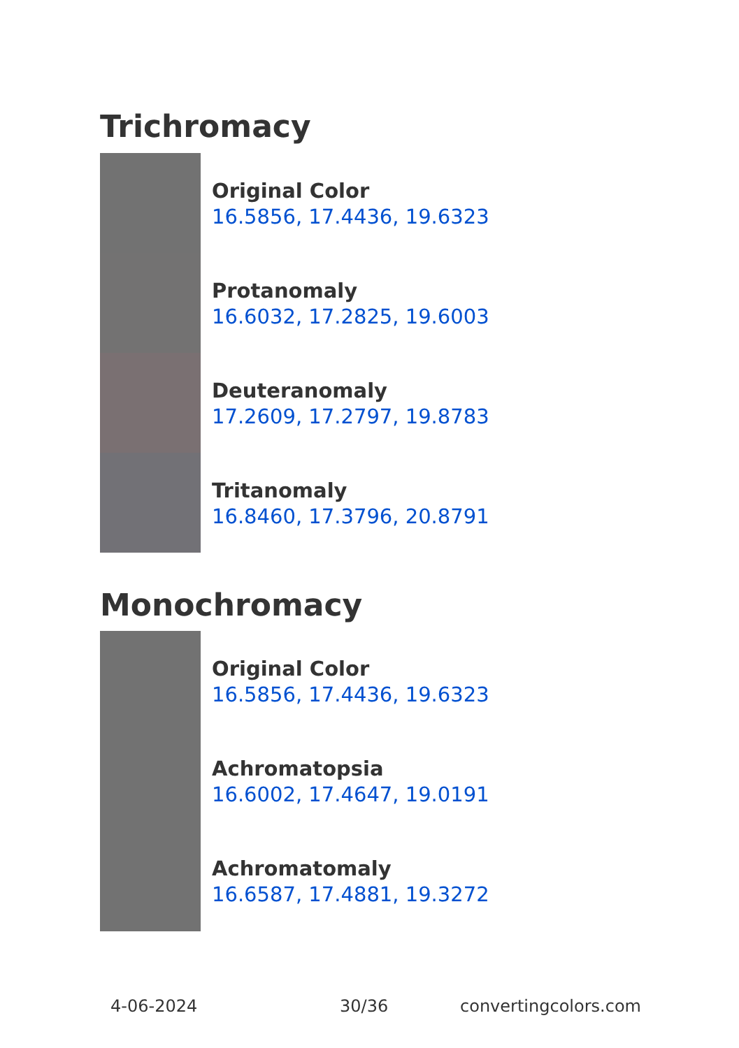Trichromacy
Original Color
16.5856, 17.4436, 19.6323
Protanomaly
16.6032, 17.2825, 19.6003
Deuteranomaly
17.2609, 17.2797, 19.8783
Tritanomaly
16.8460, 17.3796, 20.8791
Monochromacy
Original Color
16.5856, 17.4436, 19.6323
Achromatopsia
16.6002, 17.4647, 19.0191
Achromatomaly
16.6587, 17.4881, 19.3272
4-06-2024 30/36 convertingcolors.com